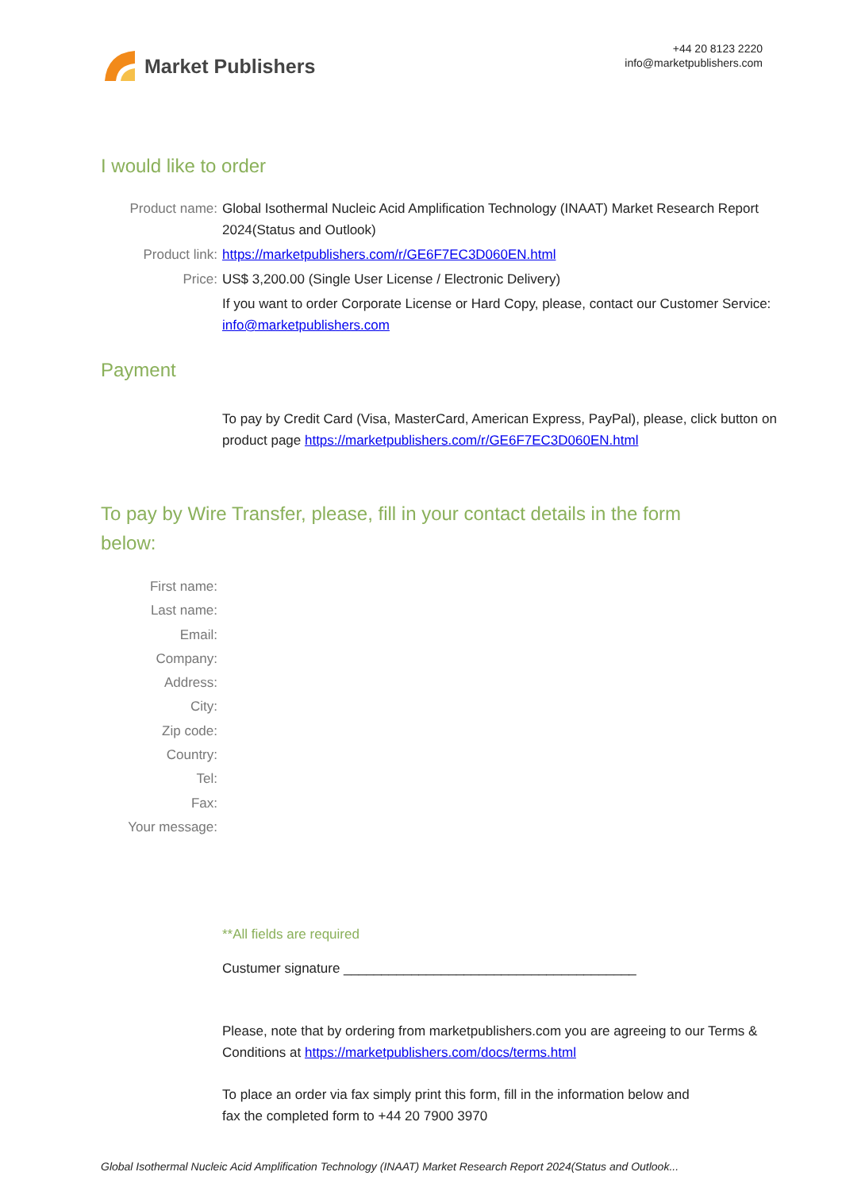Market Publishers
+44 20 8123 2220
info@marketpublishers.com
I would like to order
Product name: Global Isothermal Nucleic Acid Amplification Technology (INAAT) Market Research Report 2024(Status and Outlook)
Product link: https://marketpublishers.com/r/GE6F7EC3D060EN.html
Price: US$ 3,200.00 (Single User License / Electronic Delivery)
If you want to order Corporate License or Hard Copy, please, contact our Customer Service:
info@marketpublishers.com
Payment
To pay by Credit Card (Visa, MasterCard, American Express, PayPal), please, click button on product page https://marketpublishers.com/r/GE6F7EC3D060EN.html
To pay by Wire Transfer, please, fill in your contact details in the form below:
First name:
Last name:
Email:
Company:
Address:
City:
Zip code:
Country:
Tel:
Fax:
Your message:
**All fields are required
Custumer signature _______________________________________
Please, note that by ordering from marketpublishers.com you are agreeing to our Terms & Conditions at https://marketpublishers.com/docs/terms.html
To place an order via fax simply print this form, fill in the information below and fax the completed form to +44 20 7900 3970
Global Isothermal Nucleic Acid Amplification Technology (INAAT) Market Research Report 2024(Status and Outlook...